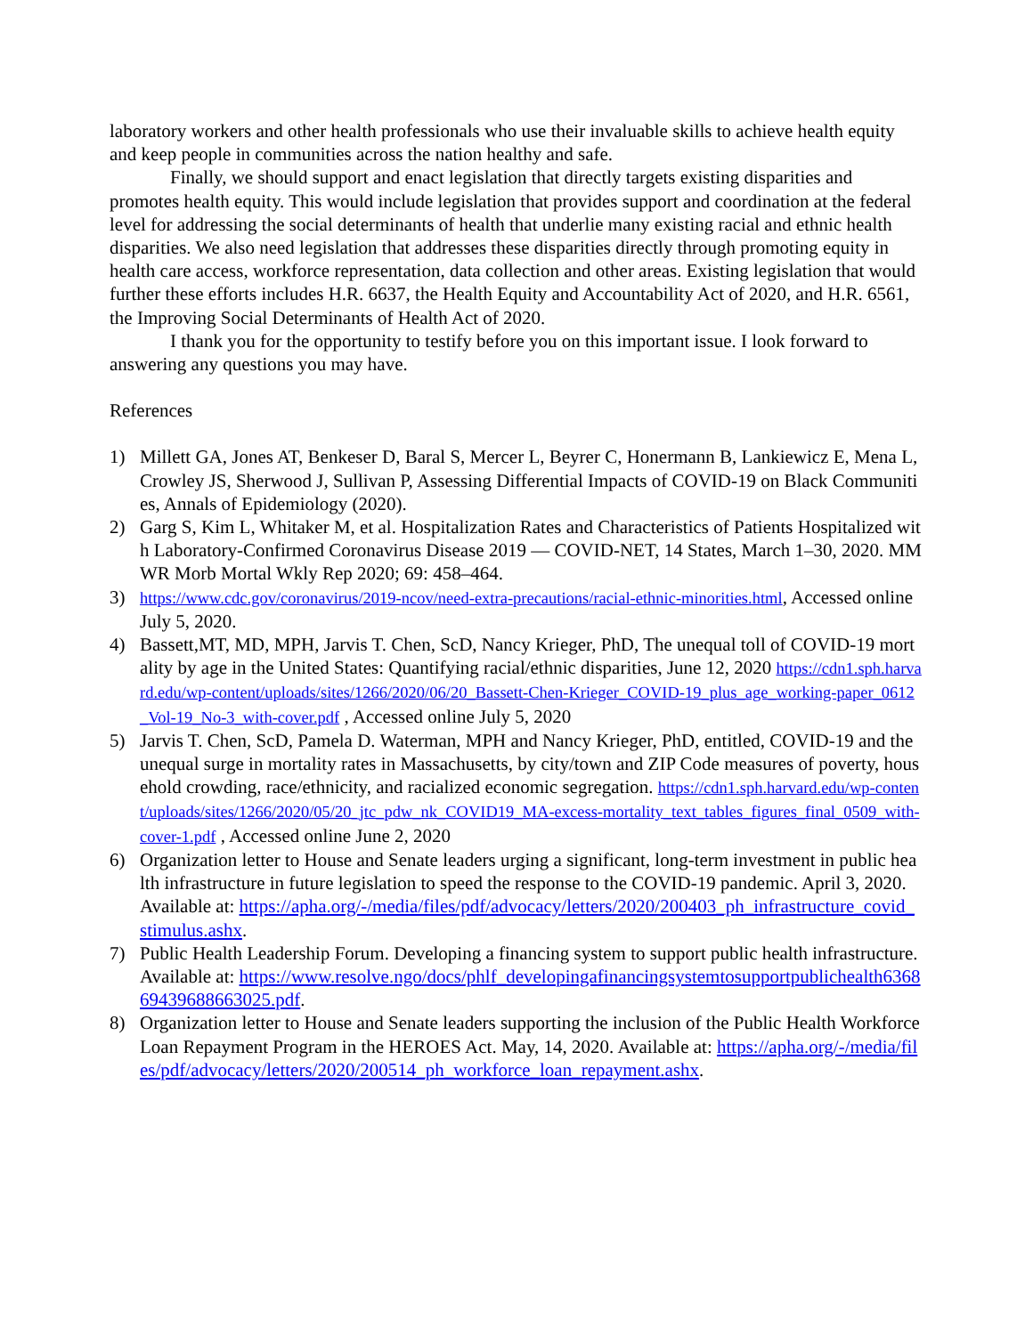laboratory workers and other health professionals who use their invaluable skills to achieve health equity and keep people in communities across the nation healthy and safe.
Finally, we should support and enact legislation that directly targets existing disparities and promotes health equity. This would include legislation that provides support and coordination at the federal level for addressing the social determinants of health that underlie many existing racial and ethnic health disparities. We also need legislation that addresses these disparities directly through promoting equity in health care access, workforce representation, data collection and other areas. Existing legislation that would further these efforts includes H.R. 6637, the Health Equity and Accountability Act of 2020, and H.R. 6561, the Improving Social Determinants of Health Act of 2020.
I thank you for the opportunity to testify before you on this important issue. I look forward to answering any questions you may have.
References
1) Millett GA, Jones AT, Benkeser D, Baral S, Mercer L, Beyrer C, Honermann B, Lankiewicz E, Mena L, Crowley JS, Sherwood J, Sullivan P, Assessing Differential Impacts of COVID-19 on Black Communities, Annals of Epidemiology (2020).
2) Garg S, Kim L, Whitaker M, et al. Hospitalization Rates and Characteristics of Patients Hospitalized with Laboratory-Confirmed Coronavirus Disease 2019 — COVID-NET, 14 States, March 1–30, 2020. MMWR Morb Mortal Wkly Rep 2020; 69: 458–464.
3) https://www.cdc.gov/coronavirus/2019-ncov/need-extra-precautions/racial-ethnic-minorities.html, Accessed online July 5, 2020.
4) Bassett,MT, MD, MPH, Jarvis T. Chen, ScD, Nancy Krieger, PhD, The unequal toll of COVID-19 mortality by age in the United States: Quantifying racial/ethnic disparities, June 12, 2020 https://cdn1.sph.harvard.edu/wp-content/uploads/sites/1266/2020/06/20_Bassett-Chen-Krieger_COVID-19_plus_age_working-paper_0612_Vol-19_No-3_with-cover.pdf , Accessed online July 5, 2020
5) Jarvis T. Chen, ScD, Pamela D. Waterman, MPH and Nancy Krieger, PhD, entitled, COVID-19 and the unequal surge in mortality rates in Massachusetts, by city/town and ZIP Code measures of poverty, household crowding, race/ethnicity, and racialized economic segregation. https://cdn1.sph.harvard.edu/wp-content/uploads/sites/1266/2020/05/20_jtc_pdw_nk_COVID19_MA-excess-mortality_text_tables_figures_final_0509_with-cover-1.pdf , Accessed online June 2, 2020
6) Organization letter to House and Senate leaders urging a significant, long-term investment in public health infrastructure in future legislation to speed the response to the COVID-19 pandemic. April 3, 2020. Available at: https://apha.org/-/media/files/pdf/advocacy/letters/2020/200403_ph_infrastructure_covid_stimulus.ashx.
7) Public Health Leadership Forum. Developing a financing system to support public health infrastructure. Available at: https://www.resolve.ngo/docs/phlf_developingafinancingsystemtosupportpublichealth636869439688663025.pdf.
8) Organization letter to House and Senate leaders supporting the inclusion of the Public Health Workforce Loan Repayment Program in the HEROES Act. May, 14, 2020. Available at: https://apha.org/-/media/files/pdf/advocacy/letters/2020/200514_ph_workforce_loan_repayment.ashx.